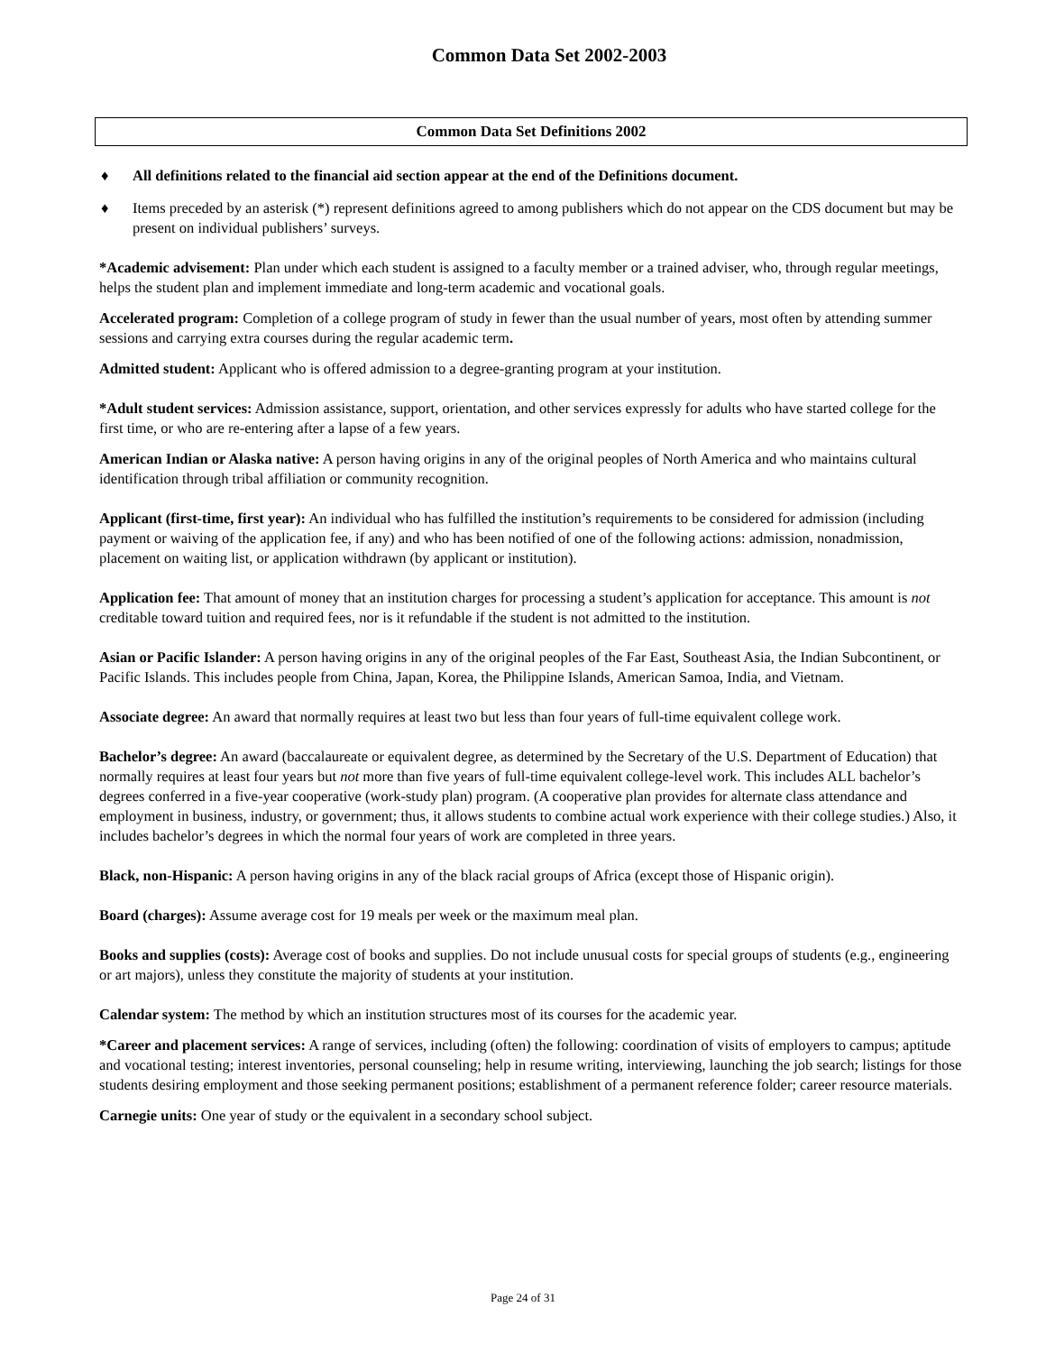Common Data Set 2002-2003
Common Data Set Definitions 2002
♦ All definitions related to the financial aid section appear at the end of the Definitions document.
♦ Items preceded by an asterisk (*) represent definitions agreed to among publishers which do not appear on the CDS document but may be present on individual publishers’ surveys.
*Academic advisement: Plan under which each student is assigned to a faculty member or a trained adviser, who, through regular meetings, helps the student plan and implement immediate and long-term academic and vocational goals.
Accelerated program: Completion of a college program of study in fewer than the usual number of years, most often by attending summer sessions and carrying extra courses during the regular academic term.
Admitted student: Applicant who is offered admission to a degree-granting program at your institution.
*Adult student services: Admission assistance, support, orientation, and other services expressly for adults who have started college for the first time, or who are re-entering after a lapse of a few years.
American Indian or Alaska native: A person having origins in any of the original peoples of North America and who maintains cultural identification through tribal affiliation or community recognition.
Applicant (first-time, first year): An individual who has fulfilled the institution’s requirements to be considered for admission (including payment or waiving of the application fee, if any) and who has been notified of one of the following actions: admission, nonadmission, placement on waiting list, or application withdrawn (by applicant or institution).
Application fee: That amount of money that an institution charges for processing a student’s application for acceptance. This amount is not creditable toward tuition and required fees, nor is it refundable if the student is not admitted to the institution.
Asian or Pacific Islander: A person having origins in any of the original peoples of the Far East, Southeast Asia, the Indian Subcontinent, or Pacific Islands. This includes people from China, Japan, Korea, the Philippine Islands, American Samoa, India, and Vietnam.
Associate degree: An award that normally requires at least two but less than four years of full-time equivalent college work.
Bachelor’s degree: An award (baccalaureate or equivalent degree, as determined by the Secretary of the U.S. Department of Education) that normally requires at least four years but not more than five years of full-time equivalent college-level work. This includes ALL bachelor’s degrees conferred in a five-year cooperative (work-study plan) program. (A cooperative plan provides for alternate class attendance and employment in business, industry, or government; thus, it allows students to combine actual work experience with their college studies.) Also, it includes bachelor’s degrees in which the normal four years of work are completed in three years.
Black, non-Hispanic: A person having origins in any of the black racial groups of Africa (except those of Hispanic origin).
Board (charges): Assume average cost for 19 meals per week or the maximum meal plan.
Books and supplies (costs): Average cost of books and supplies. Do not include unusual costs for special groups of students (e.g., engineering or art majors), unless they constitute the majority of students at your institution.
Calendar system: The method by which an institution structures most of its courses for the academic year.
*Career and placement services: A range of services, including (often) the following: coordination of visits of employers to campus; aptitude and vocational testing; interest inventories, personal counseling; help in resume writing, interviewing, launching the job search; listings for those students desiring employment and those seeking permanent positions; establishment of a permanent reference folder; career resource materials.
Carnegie units: One year of study or the equivalent in a secondary school subject.
Page 24 of 31